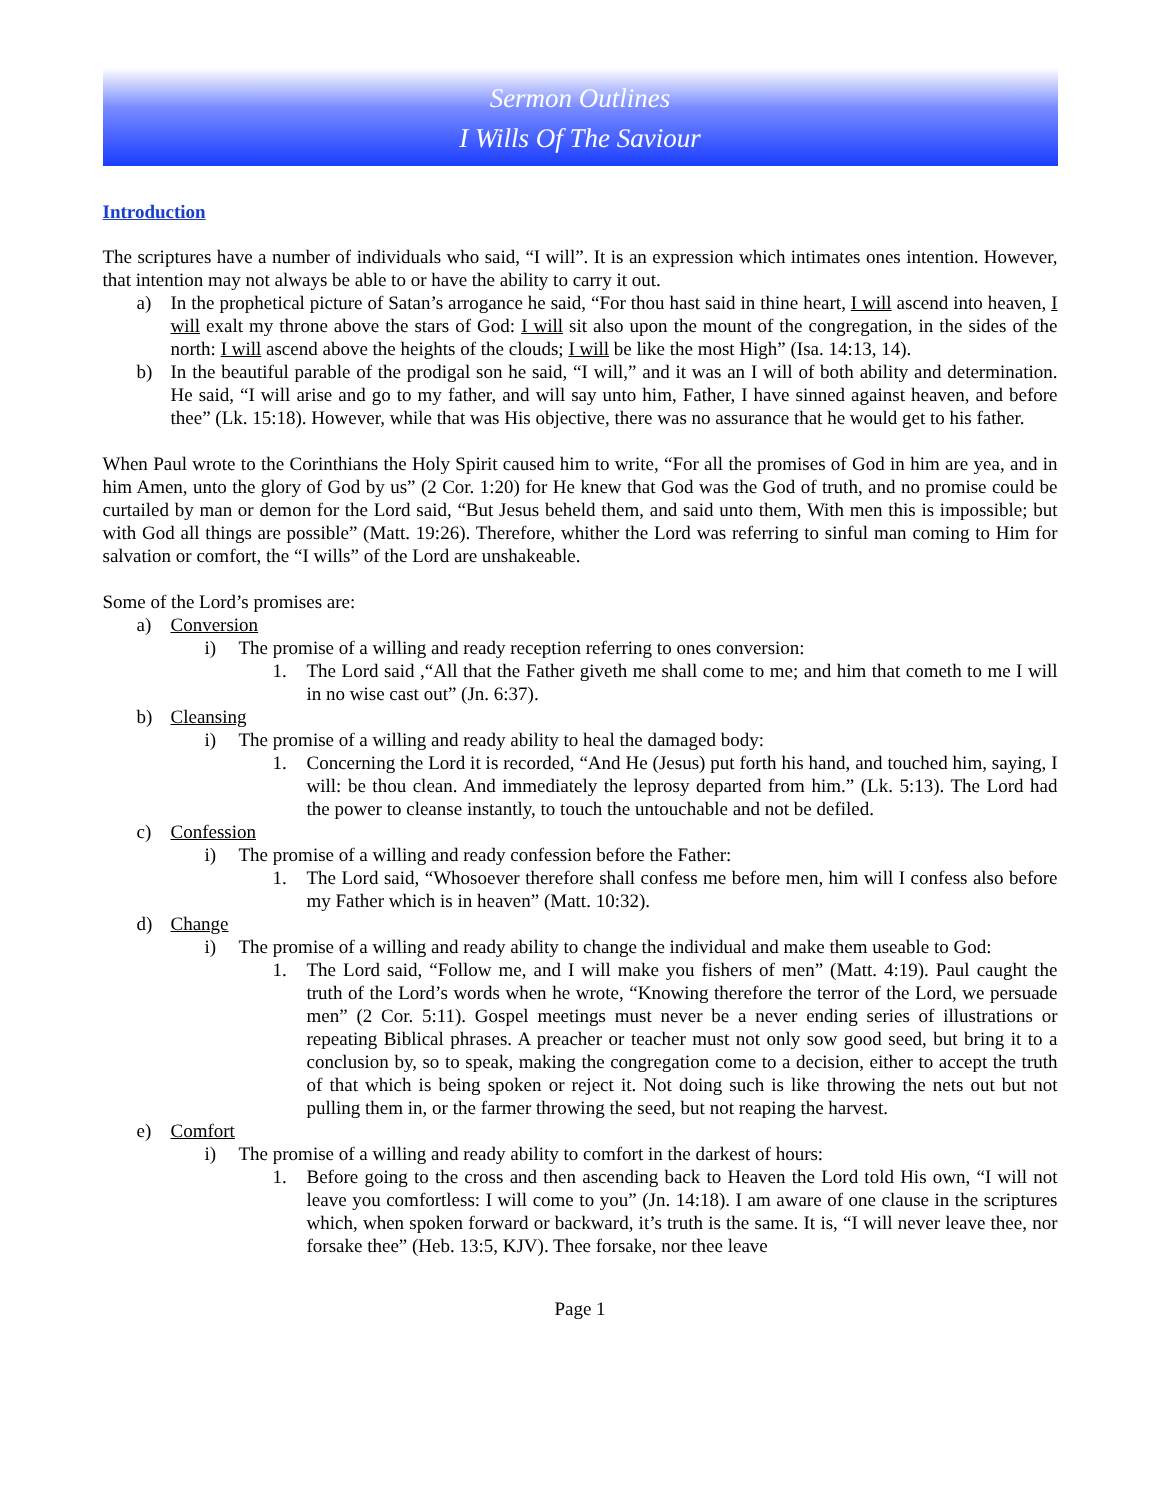Sermon Outlines
I Wills Of The Saviour
Introduction
The scriptures have a number of individuals who said, “I will”. It is an expression which intimates ones intention. However, that intention may not always be able to or have the ability to carry it out.
a) In the prophetical picture of Satan’s arrogance he said, “For thou hast said in thine heart, I will ascend into heaven, I will exalt my throne above the stars of God: I will sit also upon the mount of the congregation, in the sides of the north: I will ascend above the heights of the clouds; I will be like the most High” (Isa. 14:13, 14).
b) In the beautiful parable of the prodigal son he said, “I will,” and it was an I will of both ability and determination. He said, “I will arise and go to my father, and will say unto him, Father, I have sinned against heaven, and before thee” (Lk. 15:18). However, while that was His objective, there was no assurance that he would get to his father.
When Paul wrote to the Corinthians the Holy Spirit caused him to write, “For all the promises of God in him are yea, and in him Amen, unto the glory of God by us” (2 Cor. 1:20) for He knew that God was the God of truth, and no promise could be curtailed by man or demon for the Lord said, “But Jesus beheld them, and said unto them, With men this is impossible; but with God all things are possible” (Matt. 19:26). Therefore, whither the Lord was referring to sinful man coming to Him for salvation or comfort, the “I wills” of the Lord are unshakeable.
Some of the Lord’s promises are:
a) Conversion
i) The promise of a willing and ready reception referring to ones conversion:
1. The Lord said ,“All that the Father giveth me shall come to me; and him that cometh to me I will in no wise cast out” (Jn. 6:37).
b) Cleansing
i) The promise of a willing and ready ability to heal the damaged body:
1. Concerning the Lord it is recorded, “And He (Jesus) put forth his hand, and touched him, saying, I will: be thou clean. And immediately the leprosy departed from him.” (Lk. 5:13). The Lord had the power to cleanse instantly, to touch the untouchable and not be defiled.
c) Confession
i) The promise of a willing and ready confession before the Father:
1. The Lord said, “Whosoever therefore shall confess me before men, him will I confess also before my Father which is in heaven” (Matt. 10:32).
d) Change
i) The promise of a willing and ready ability to change the individual and make them useable to God:
1. The Lord said, “Follow me, and I will make you fishers of men” (Matt. 4:19). Paul caught the truth of the Lord’s words when he wrote, “Knowing therefore the terror of the Lord, we persuade men” (2 Cor. 5:11). Gospel meetings must never be a never ending series of illustrations or repeating Biblical phrases. A preacher or teacher must not only sow good seed, but bring it to a conclusion by, so to speak, making the congregation come to a decision, either to accept the truth of that which is being spoken or reject it. Not doing such is like throwing the nets out but not pulling them in, or the farmer throwing the seed, but not reaping the harvest.
e) Comfort
i) The promise of a willing and ready ability to comfort in the darkest of hours:
1. Before going to the cross and then ascending back to Heaven the Lord told His own, “I will not leave you comfortless: I will come to you” (Jn. 14:18). I am aware of one clause in the scriptures which, when spoken forward or backward, it’s truth is the same. It is, “I will never leave thee, nor forsake thee” (Heb. 13:5, KJV). Thee forsake, nor thee leave
Page 1